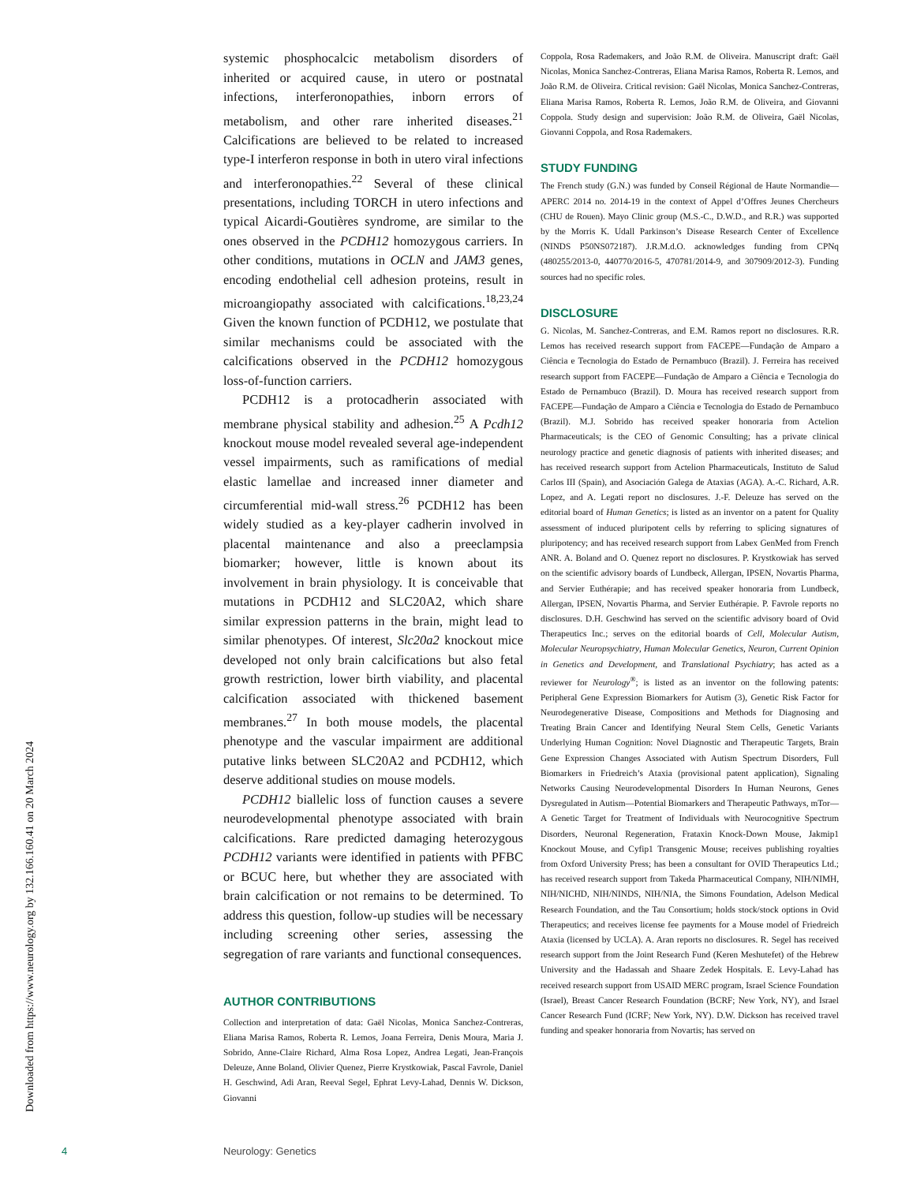Downloaded from https://www.neurology.org by 132.166.160.41 on 20 March 2024
systemic phosphocalcic metabolism disorders of inherited or acquired cause, in utero or postnatal infections, interferonopathies, inborn errors of metabolism, and other rare inherited diseases.<sup>21</sup> Calcifications are believed to be related to increased type-I interferon response in both in utero viral infections and interferonopathies.<sup>22</sup> Several of these clinical presentations, including TORCH in utero infections and typical Aicardi-Goutières syndrome, are similar to the ones observed in the PCDH12 homozygous carriers. In other conditions, mutations in OCLN and JAM3 genes, encoding endothelial cell adhesion proteins, result in microangiopathy associated with calcifications.<sup>18,23,24</sup> Given the known function of PCDH12, we postulate that similar mechanisms could be associated with the calcifications observed in the PCDH12 homozygous loss-of-function carriers.
PCDH12 is a protocadherin associated with membrane physical stability and adhesion.<sup>25</sup> A Pcdh12 knockout mouse model revealed several age-independent vessel impairments, such as ramifications of medial elastic lamellae and increased inner diameter and circumferential mid-wall stress.<sup>26</sup> PCDH12 has been widely studied as a key-player cadherin involved in placental maintenance and also a preeclampsia biomarker; however, little is known about its involvement in brain physiology. It is conceivable that mutations in PCDH12 and SLC20A2, which share similar expression patterns in the brain, might lead to similar phenotypes. Of interest, Slc20a2 knockout mice developed not only brain calcifications but also fetal growth restriction, lower birth viability, and placental calcification associated with thickened basement membranes.<sup>27</sup> In both mouse models, the placental phenotype and the vascular impairment are additional putative links between SLC20A2 and PCDH12, which deserve additional studies on mouse models.
PCDH12 biallelic loss of function causes a severe neurodevelopmental phenotype associated with brain calcifications. Rare predicted damaging heterozygous PCDH12 variants were identified in patients with PFBC or BCUC here, but whether they are associated with brain calcification or not remains to be determined. To address this question, follow-up studies will be necessary including screening other series, assessing the segregation of rare variants and functional consequences.
AUTHOR CONTRIBUTIONS
Collection and interpretation of data: Gaël Nicolas, Monica Sanchez-Contreras, Eliana Marisa Ramos, Roberta R. Lemos, Joana Ferreira, Denis Moura, Maria J. Sobrido, Anne-Claire Richard, Alma Rosa Lopez, Andrea Legati, Jean-François Deleuze, Anne Boland, Olivier Quenez, Pierre Krystkowiak, Pascal Favrole, Daniel H. Geschwind, Adi Aran, Reeval Segel, Ephrat Levy-Lahad, Dennis W. Dickson, Giovanni
Coppola, Rosa Rademakers, and João R.M. de Oliveira. Manuscript draft: Gaël Nicolas, Monica Sanchez-Contreras, Eliana Marisa Ramos, Roberta R. Lemos, and João R.M. de Oliveira. Critical revision: Gaël Nicolas, Monica Sanchez-Contreras, Eliana Marisa Ramos, Roberta R. Lemos, João R.M. de Oliveira, and Giovanni Coppola. Study design and supervision: João R.M. de Oliveira, Gaël Nicolas, Giovanni Coppola, and Rosa Rademakers.
STUDY FUNDING
The French study (G.N.) was funded by Conseil Régional de Haute Normandie—APERC 2014 no. 2014-19 in the context of Appel d’Offres Jeunes Chercheurs (CHU de Rouen). Mayo Clinic group (M.S.-C., D.W.D., and R.R.) was supported by the Morris K. Udall Parkinson’s Disease Research Center of Excellence (NINDS P50NS072187). J.R.M.d.O. acknowledges funding from CPNq (480255/2013-0, 440770/2016-5, 470781/2014-9, and 307909/2012-3). Funding sources had no specific roles.
DISCLOSURE
G. Nicolas, M. Sanchez-Contreras, and E.M. Ramos report no disclosures. R.R. Lemos has received research support from FACEPE—Fundação de Amparo a Ciência e Tecnologia do Estado de Pernambuco (Brazil). J. Ferreira has received research support from FACEPE—Fundação de Amparo a Ciência e Tecnologia do Estado de Pernambuco (Brazil). D. Moura has received research support from FACEPE—Fundação de Amparo a Ciência e Tecnologia do Estado de Pernambuco (Brazil). M.J. Sobrido has received speaker honoraria from Actelion Pharmaceuticals; is the CEO of Genomic Consulting; has a private clinical neurology practice and genetic diagnosis of patients with inherited diseases; and has received research support from Actelion Pharmaceuticals, Instituto de Salud Carlos III (Spain), and Asociación Galega de Ataxias (AGA). A.-C. Richard, A.R. Lopez, and A. Legati report no disclosures. J.-F. Deleuze has served on the editorial board of Human Genetics; is listed as an inventor on a patent for Quality assessment of induced pluripotent cells by referring to splicing signatures of pluripotency; and has received research support from Labex GenMed from French ANR. A. Boland and O. Quenez report no disclosures. P. Krystkowiak has served on the scientific advisory boards of Lundbeck, Allergan, IPSEN, Novartis Pharma, and Servier Euthérapie; and has received speaker honoraria from Lundbeck, Allergan, IPSEN, Novartis Pharma, and Servier Euthérapie. P. Favrole reports no disclosures. D.H. Geschwind has served on the scientific advisory board of Ovid Therapeutics Inc.; serves on the editorial boards of Cell, Molecular Autism, Molecular Neuropsychiatry, Human Molecular Genetics, Neuron, Current Opinion in Genetics and Development, and Translational Psychiatry; has acted as a reviewer for Neurology<sup>®</sup>; is listed as an inventor on the following patents: Peripheral Gene Expression Biomarkers for Autism (3), Genetic Risk Factor for Neurodegenerative Disease, Compositions and Methods for Diagnosing and Treating Brain Cancer and Identifying Neural Stem Cells, Genetic Variants Underlying Human Cognition: Novel Diagnostic and Therapeutic Targets, Brain Gene Expression Changes Associated with Autism Spectrum Disorders, Full Biomarkers in Friedreich’s Ataxia (provisional patent application), Signaling Networks Causing Neurodevelopmental Disorders In Human Neurons, Genes Dysregulated in Autism—Potential Biomarkers and Therapeutic Pathways, mTor—A Genetic Target for Treatment of Individuals with Neurocognitive Spectrum Disorders, Neuronal Regeneration, Frataxin Knock-Down Mouse, Jakmip1 Knockout Mouse, and Cyfip1 Transgenic Mouse; receives publishing royalties from Oxford University Press; has been a consultant for OVID Therapeutics Ltd.; has received research support from Takeda Pharmaceutical Company, NIH/NIMH, NIH/NICHD, NIH/NINDS, NIH/NIA, the Simons Foundation, Adelson Medical Research Foundation, and the Tau Consortium; holds stock/stock options in Ovid Therapeutics; and receives license fee payments for a Mouse model of Friedreich Ataxia (licensed by UCLA). A. Aran reports no disclosures. R. Segel has received research support from the Joint Research Fund (Keren Meshutefet) of the Hebrew University and the Hadassah and Shaare Zedek Hospitals. E. Levy-Lahad has received research support from USAID MERC program, Israel Science Foundation (Israel), Breast Cancer Research Foundation (BCRF; New York, NY), and Israel Cancer Research Fund (ICRF; New York, NY). D.W. Dickson has received travel funding and speaker honoraria from Novartis; has served on
4 Neurology: Genetics